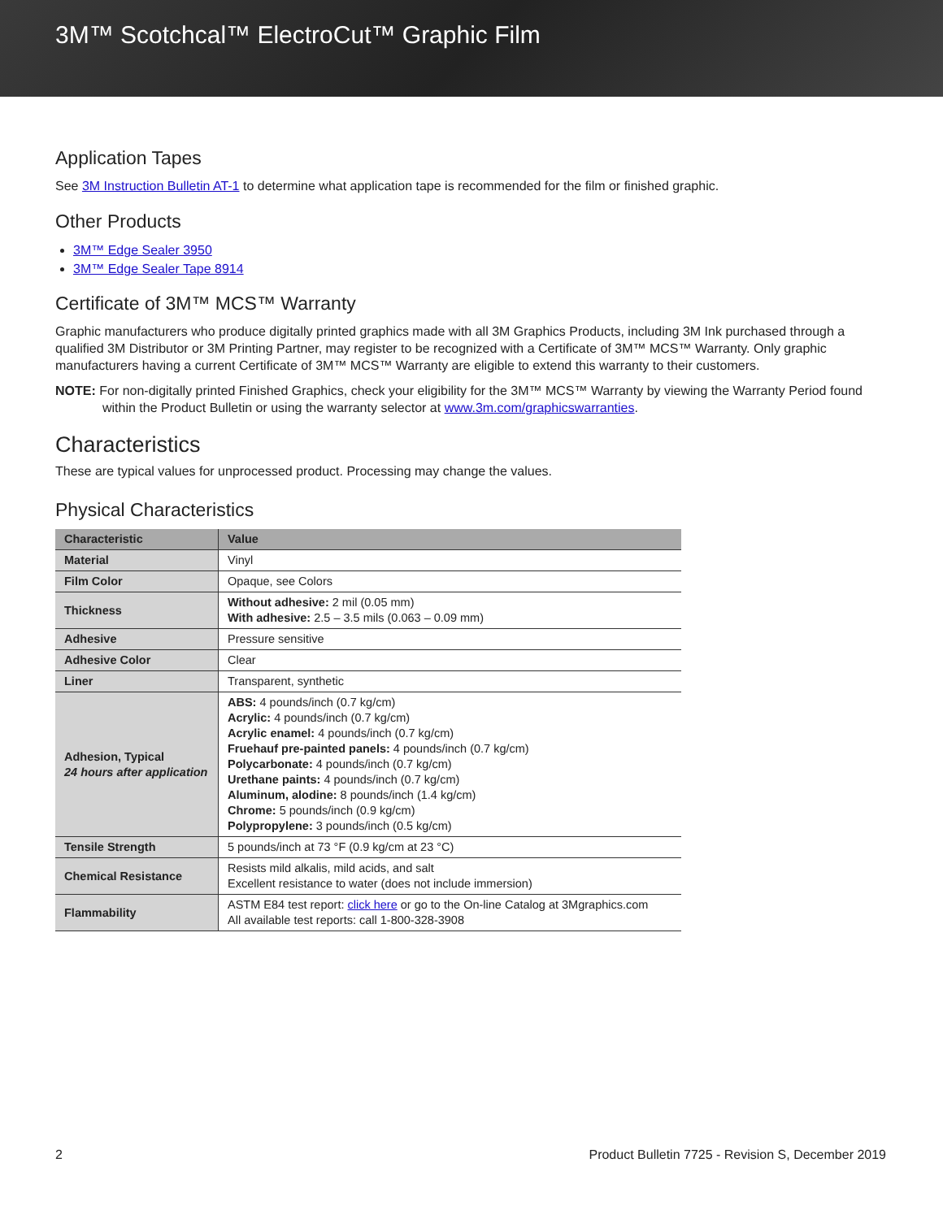3M™ Scotchcal™ ElectroCut™ Graphic Film
Application Tapes
See 3M Instruction Bulletin AT-1 to determine what application tape is recommended for the film or finished graphic.
Other Products
3M™ Edge Sealer 3950
3M™ Edge Sealer Tape 8914
Certificate of 3M™ MCS™ Warranty
Graphic manufacturers who produce digitally printed graphics made with all 3M Graphics Products, including 3M Ink purchased through a qualified 3M Distributor or 3M Printing Partner, may register to be recognized with a Certificate of 3M™ MCS™ Warranty. Only graphic manufacturers having a current Certificate of 3M™ MCS™ Warranty are eligible to extend this warranty to their customers.
NOTE: For non-digitally printed Finished Graphics, check your eligibility for the 3M™ MCS™ Warranty by viewing the Warranty Period found within the Product Bulletin or using the warranty selector at www.3m.com/graphicswarranties.
Characteristics
These are typical values for unprocessed product. Processing may change the values.
Physical Characteristics
| Characteristic | Value |
| --- | --- |
| Material | Vinyl |
| Film Color | Opaque, see Colors |
| Thickness | Without adhesive: 2 mil (0.05 mm) With adhesive: 2.5 – 3.5 mils (0.063 – 0.09 mm) |
| Adhesive | Pressure sensitive |
| Adhesive Color | Clear |
| Liner | Transparent, synthetic |
| Adhesion, Typical 24 hours after application | ABS: 4 pounds/inch (0.7 kg/cm) Acrylic: 4 pounds/inch (0.7 kg/cm) Acrylic enamel: 4 pounds/inch (0.7 kg/cm) Fruehauf pre-painted panels: 4 pounds/inch (0.7 kg/cm) Polycarbonate: 4 pounds/inch (0.7 kg/cm) Urethane paints: 4 pounds/inch (0.7 kg/cm) Aluminum, alodine: 8 pounds/inch (1.4 kg/cm) Chrome: 5 pounds/inch (0.9 kg/cm) Polypropylene: 3 pounds/inch (0.5 kg/cm) |
| Tensile Strength | 5 pounds/inch at 73 °F (0.9 kg/cm at 23 °C) |
| Chemical Resistance | Resists mild alkalis, mild acids, and salt Excellent resistance to water (does not include immersion) |
| Flammability | ASTM E84 test report: click here or go to the On-line Catalog at 3Mgraphics.com All available test reports: call 1-800-328-3908 |
2 Product Bulletin 7725 - Revision S, December 2019